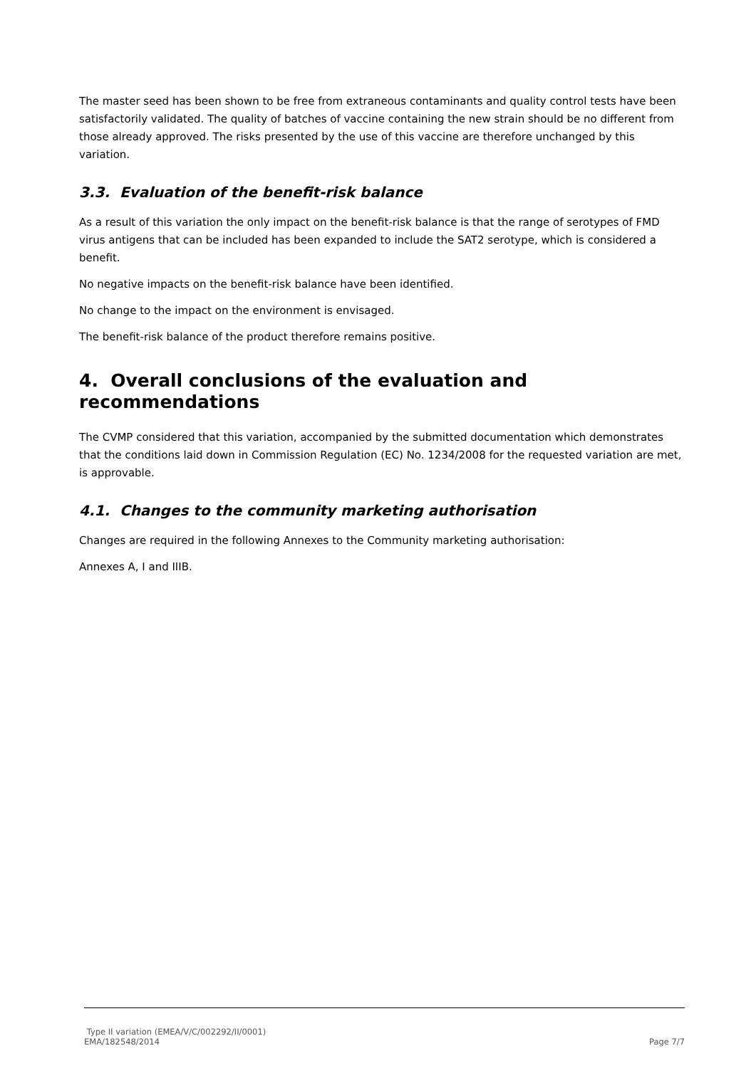The master seed has been shown to be free from extraneous contaminants and quality control tests have been satisfactorily validated. The quality of batches of vaccine containing the new strain should be no different from those already approved. The risks presented by the use of this vaccine are therefore unchanged by this variation.
3.3. Evaluation of the benefit-risk balance
As a result of this variation the only impact on the benefit-risk balance is that the range of serotypes of FMD virus antigens that can be included has been expanded to include the SAT2 serotype, which is considered a benefit.
No negative impacts on the benefit-risk balance have been identified.
No change to the impact on the environment is envisaged.
The benefit-risk balance of the product therefore remains positive.
4. Overall conclusions of the evaluation and recommendations
The CVMP considered that this variation, accompanied by the submitted documentation which demonstrates that the conditions laid down in Commission Regulation (EC) No. 1234/2008 for the requested variation are met, is approvable.
4.1. Changes to the community marketing authorisation
Changes are required in the following Annexes to the Community marketing authorisation:
Annexes A, I and IIIB.
Type II variation (EMEA/V/C/002292/II/0001)
EMA/182548/2014 Page 7/7